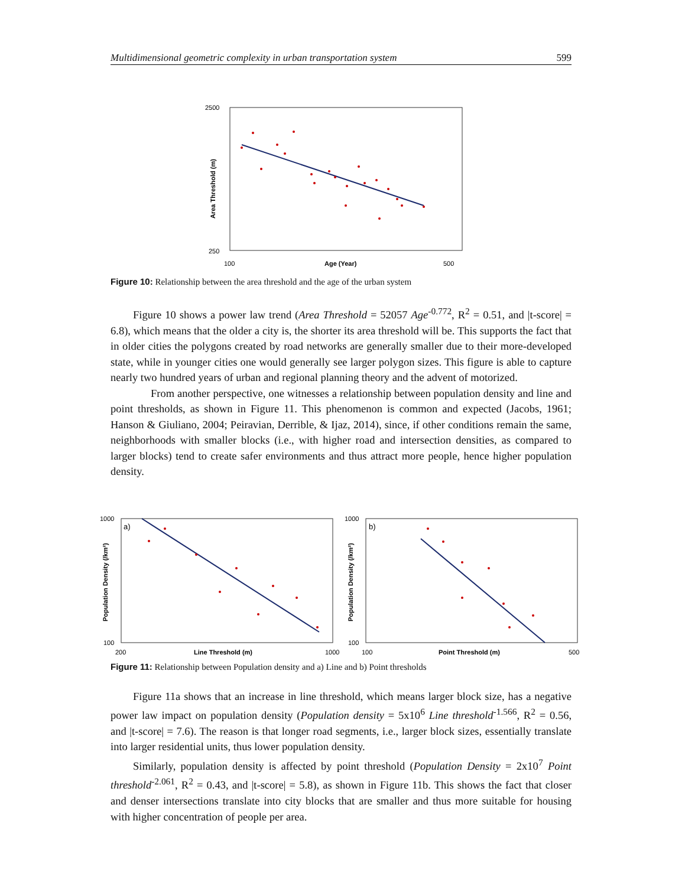Multidimensional geometric complexity in urban transportation system 599
2500
250
100
Age (Year)
500
Area Threshold (m)
Figure 10: Relationship between the area threshold and the age of the urban system
Figure 10 shows a power law trend (Area Threshold = 52057 Age<sup>-0.772</sup>, R<sup>2</sup> = 0.51, and |t-score| = 6.8), which means that the older a city is, the shorter its area threshold will be. This supports the fact that in older cities the polygons created by road networks are generally smaller due to their more-developed state, while in younger cities one would generally see larger polygon sizes. This figure is able to capture nearly two hundred years of urban and regional planning theory and the advent of motorized.
From another perspective, one witnesses a relationship between population density and line and point thresholds, as shown in Figure 11. This phenomenon is common and expected (Jacobs, 1961; Hanson & Giuliano, 2004; Peiravian, Derrible, & Ijaz, 2014), since, if other conditions remain the same, neighborhoods with smaller blocks (i.e., with higher road and intersection densities, as compared to larger blocks) tend to create safer environments and thus attract more people, hence higher population density.
1000
100
200
Line Threshold (m)
1000
Population Density (/km²)
a)
1000
100
100
Point Threshold (m)
500
Population Density (/km²)
b)
Figure 11: Relationship between Population density and a) Line and b) Point thresholds
Figure 11a shows that an increase in line threshold, which means larger block size, has a negative power law impact on population density (Population density = 5x10<sup>6</sup> Line threshold<sup>-1.566</sup>, R<sup>2</sup> = 0.56, and |t-score| = 7.6). The reason is that longer road segments, i.e., larger block sizes, essentially translate into larger residential units, thus lower population density.
Similarly, population density is affected by point threshold (Population Density = 2x10<sup>7</sup> Point threshold<sup>-2.061</sup>, R<sup>2</sup> = 0.43, and |t-score| = 5.8), as shown in Figure 11b. This shows the fact that closer and denser intersections translate into city blocks that are smaller and thus more suitable for housing with higher concentration of people per area.